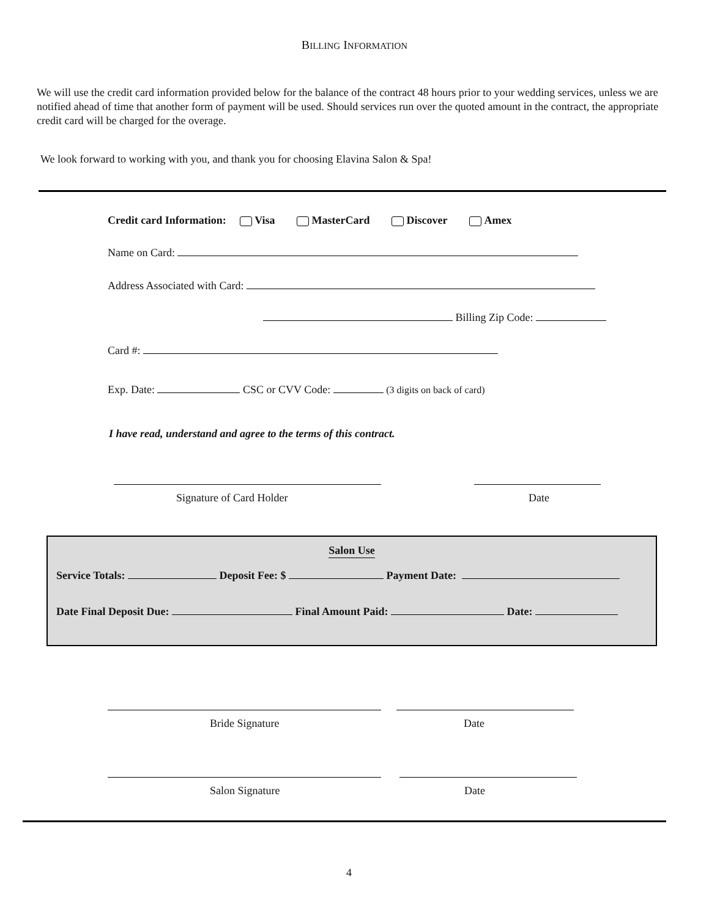BILLING INFORMATION
We will use the credit card information provided below for the balance of the contract 48 hours prior to your wedding services, unless we are notified ahead of time that another form of payment will be used. Should services run over the quoted amount in the contract, the appropriate credit card will be charged for the overage.
We look forward to working with you, and thank you for choosing Elavina Salon & Spa!
Credit card Information: Visa MasterCard Discover Amex
Name on Card:
Address Associated with Card:
Billing Zip Code:
Card #:
Exp. Date: CSC or CVV Code: (3 digits on back of card)
I have read, understand and agree to the terms of this contract.
Signature of Card Holder Date
Salon Use
Service Totals: Deposit Fee: $ Payment Date:
Date Final Deposit Due: Final Amount Paid: Date:
Bride Signature Date
Salon Signature Date
4